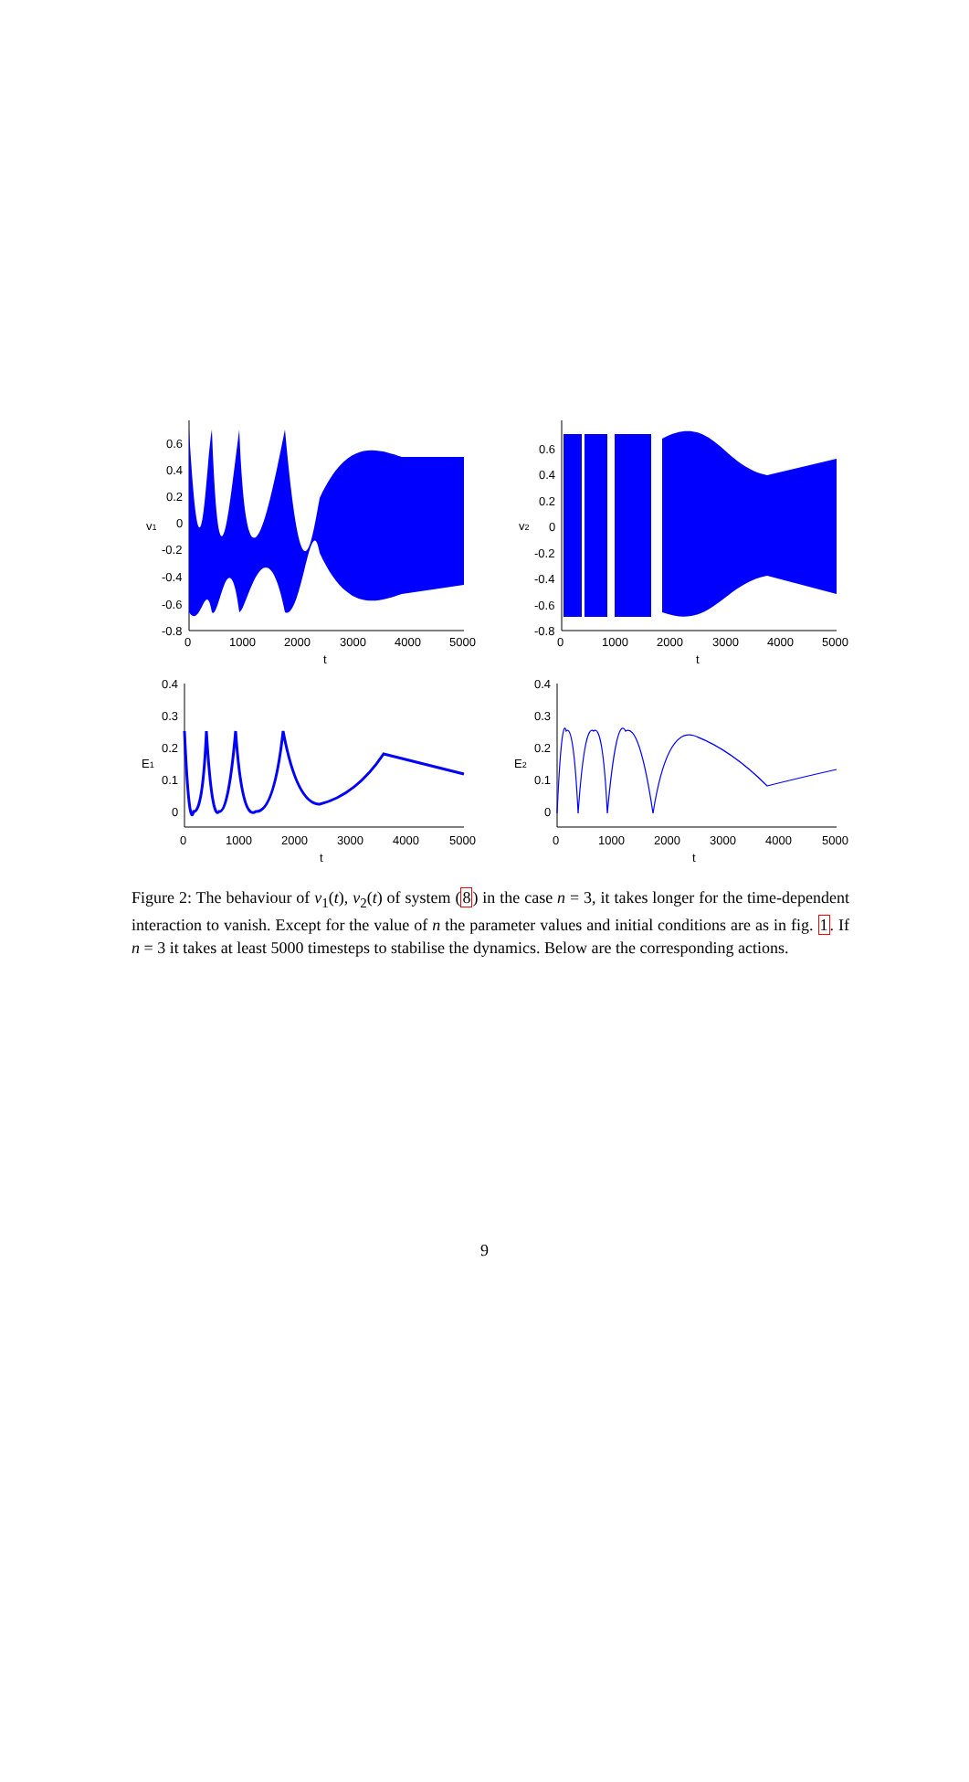0.6
0.4
0.2
0
-0.2
-0.4
-0.6
-0.8
0
1000
2000
3000
4000
5000
t
v1
0.6
0.4
0.2
0
-0.2
-0.4
-0.6
-0.8
0
1000
2000
3000
4000
5000
t
v2
0.4
0.3
0.2
0.1
0
0
1000
2000
3000
4000
5000
t
E1
0.4
0.3
0.2
0.1
0
0
1000
2000
3000
4000
5000
t
E2
Figure 2: The behaviour of v<sub>1</sub>(t), v<sub>2</sub>(t) of system (8) in the case n = 3, it takes longer for the time-dependent interaction to vanish. Except for the value of n the parameter values and initial conditions are as in fig. 1. If n = 3 it takes at least 5000 timesteps to stabilise the dynamics. Below are the corresponding actions.
9